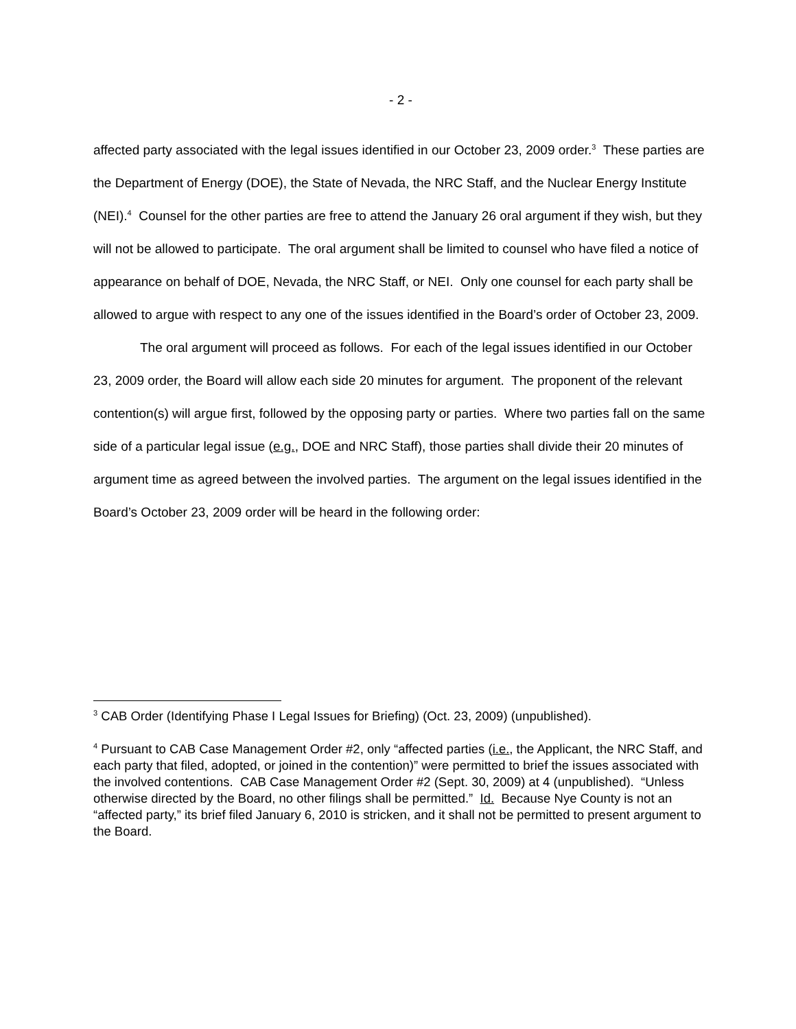- 2 -
affected party associated with the legal issues identified in our October 23, 2009 order.<sup>3</sup> These parties are the Department of Energy (DOE), the State of Nevada, the NRC Staff, and the Nuclear Energy Institute (NEI).<sup>4</sup> Counsel for the other parties are free to attend the January 26 oral argument if they wish, but they will not be allowed to participate. The oral argument shall be limited to counsel who have filed a notice of appearance on behalf of DOE, Nevada, the NRC Staff, or NEI. Only one counsel for each party shall be allowed to argue with respect to any one of the issues identified in the Board’s order of October 23, 2009.
The oral argument will proceed as follows. For each of the legal issues identified in our October 23, 2009 order, the Board will allow each side 20 minutes for argument. The proponent of the relevant contention(s) will argue first, followed by the opposing party or parties. Where two parties fall on the same side of a particular legal issue (e.g., DOE and NRC Staff), those parties shall divide their 20 minutes of argument time as agreed between the involved parties. The argument on the legal issues identified in the Board’s October 23, 2009 order will be heard in the following order:
<sup>3</sup> CAB Order (Identifying Phase I Legal Issues for Briefing) (Oct. 23, 2009) (unpublished).
<sup>4</sup> Pursuant to CAB Case Management Order #2, only “affected parties (i.e., the Applicant, the NRC Staff, and each party that filed, adopted, or joined in the contention)” were permitted to brief the issues associated with the involved contentions. CAB Case Management Order #2 (Sept. 30, 2009) at 4 (unpublished). “Unless otherwise directed by the Board, no other filings shall be permitted.” Id. Because Nye County is not an “affected party,” its brief filed January 6, 2010 is stricken, and it shall not be permitted to present argument to the Board.